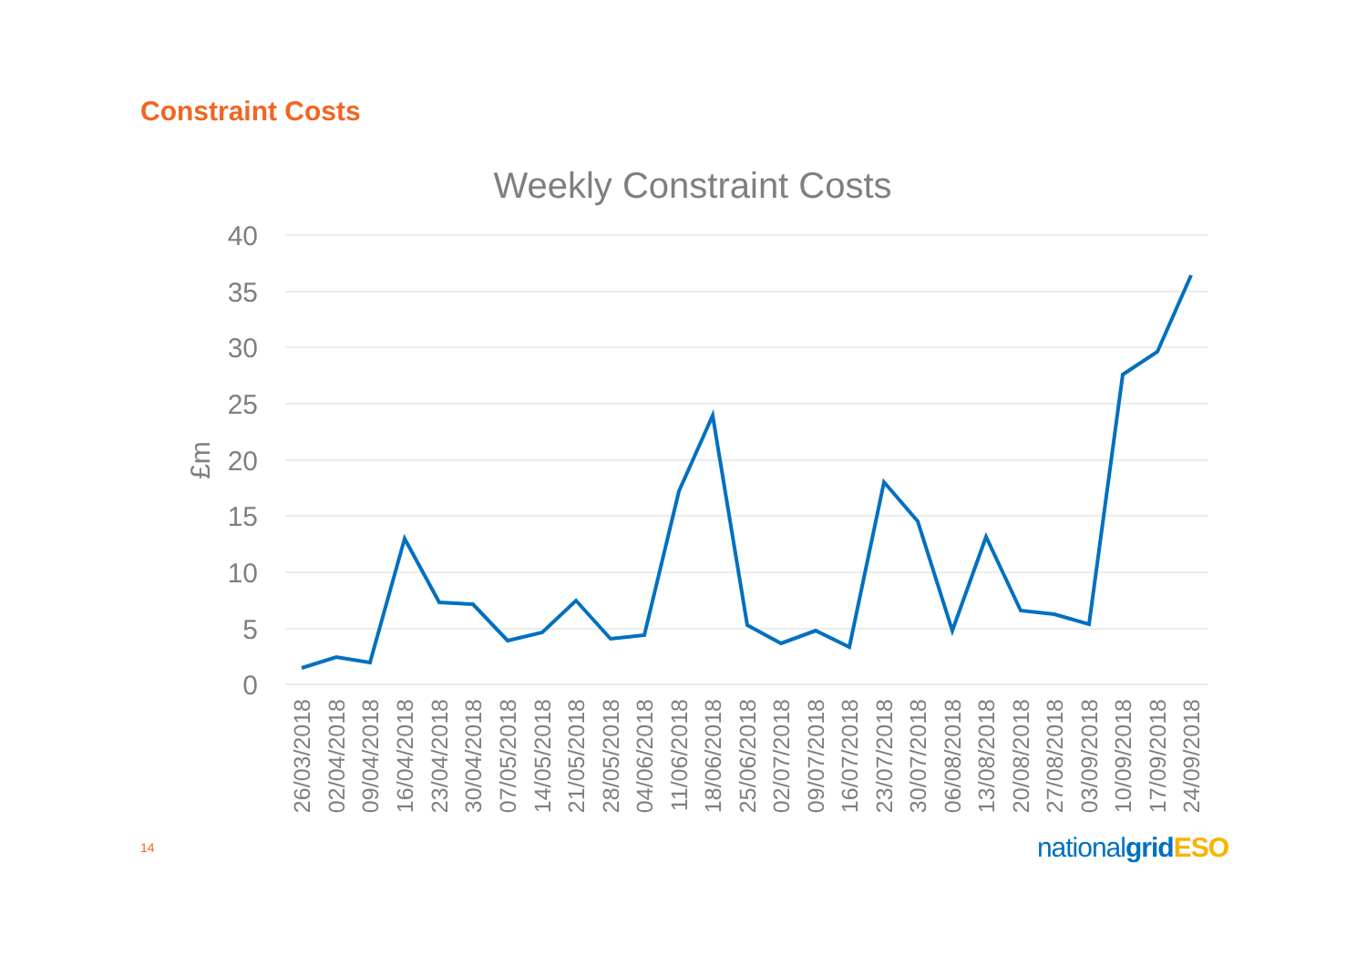Constraint Costs
Weekly Constraint Costs
40
35
30
25
20
15
10
5
0
£m
26/03/2018
02/04/2018
09/04/2018
16/04/2018
23/04/2018
30/04/2018
07/05/2018
14/05/2018
21/05/2018
28/05/2018
04/06/2018
11/06/2018
18/06/2018
25/06/2018
02/07/2018
09/07/2018
16/07/2018
23/07/2018
30/07/2018
06/08/2018
13/08/2018
20/08/2018
27/08/2018
03/09/2018
10/09/2018
17/09/2018
24/09/2018
14 nationalgrid ESO